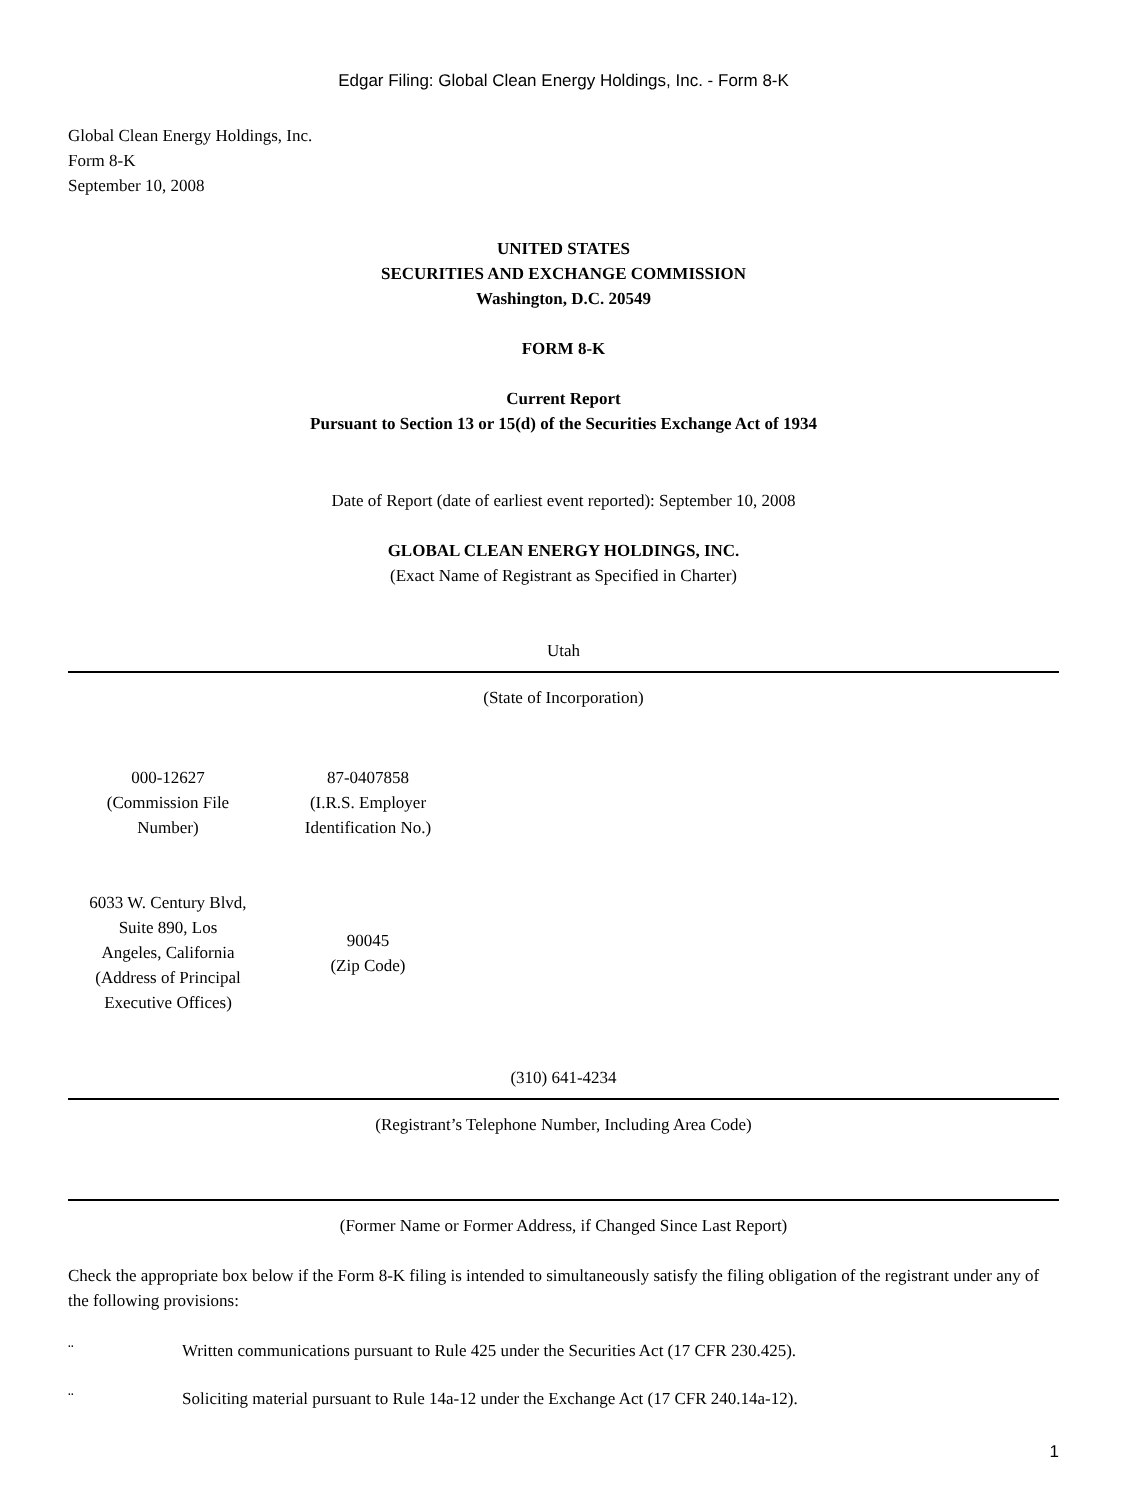Edgar Filing: Global Clean Energy Holdings, Inc. - Form 8-K
Global Clean Energy Holdings, Inc.
Form 8-K
September 10, 2008
UNITED STATES
SECURITIES AND EXCHANGE COMMISSION
Washington, D.C. 20549
FORM 8-K
Current Report
Pursuant to Section 13 or 15(d) of the Securities Exchange Act of 1934
Date of Report (date of earliest event reported): September 10, 2008
GLOBAL CLEAN ENERGY HOLDINGS, INC.
(Exact Name of Registrant as Specified in Charter)
Utah
(State of Incorporation)
| 000-12627 (Commission File Number) | 87-0407858 (I.R.S. Employer Identification No.) |
| 6033 W. Century Blvd, Suite 890, Los Angeles, California (Address of Principal Executive Offices) | 90045 (Zip Code) |
(310) 641-4234
(Registrant’s Telephone Number, Including Area Code)
(Former Name or Former Address, if Changed Since Last Report)
Check the appropriate box below if the Form 8-K filing is intended to simultaneously satisfy the filing obligation of the registrant under any of the following provisions:
¨ Written communications pursuant to Rule 425 under the Securities Act (17 CFR 230.425).
¨ Soliciting material pursuant to Rule 14a-12 under the Exchange Act (17 CFR 240.14a-12).
1